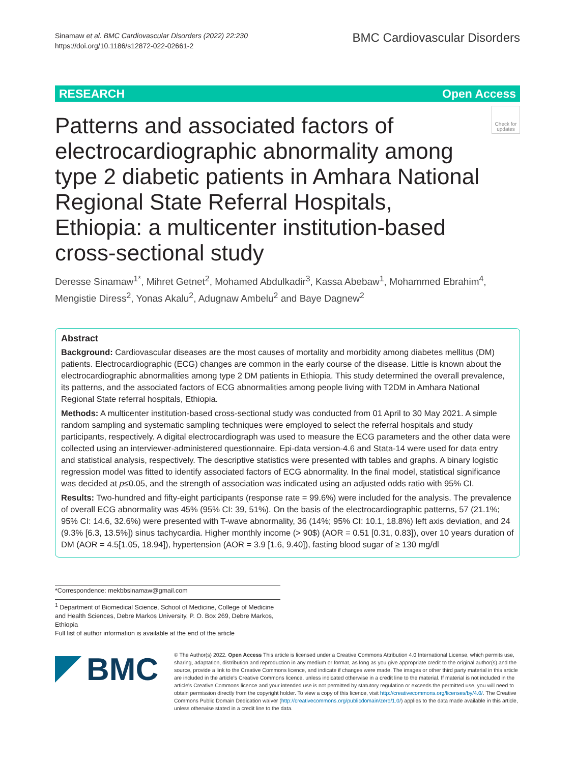Sinamaw et al. BMC Cardiovascular Disorders (2022) 22:230
https://doi.org/10.1186/s12872-022-02661-2
BMC Cardiovascular Disorders
RESEARCH Open Access
Patterns and associated factors of electrocardiographic abnormality among type 2 diabetic patients in Amhara National Regional State Referral Hospitals, Ethiopia: a multicenter institution-based cross-sectional study
Check for updates
Deresse Sinamaw<sup>1*</sup>, Mihret Getnet<sup>2</sup>, Mohamed Abdulkadir<sup>3</sup>, Kassa Abebaw<sup>1</sup>, Mohammed Ebrahim<sup>4</sup>, Mengistie Diress<sup>2</sup>, Yonas Akalu<sup>2</sup>, Adugnaw Ambelu<sup>2</sup> and Baye Dagnew<sup>2</sup>
Abstract
Background: Cardiovascular diseases are the most causes of mortality and morbidity among diabetes mellitus (DM) patients. Electrocardiographic (ECG) changes are common in the early course of the disease. Little is known about the electrocardiographic abnormalities among type 2 DM patients in Ethiopia. This study determined the overall prevalence, its patterns, and the associated factors of ECG abnormalities among people living with T2DM in Amhara National Regional State referral hospitals, Ethiopia.
Methods: A multicenter institution-based cross-sectional study was conducted from 01 April to 30 May 2021. A simple random sampling and systematic sampling techniques were employed to select the referral hospitals and study participants, respectively. A digital electrocardiograph was used to measure the ECG parameters and the other data were collected using an interviewer-administered questionnaire. Epi-data version-4.6 and Stata-14 were used for data entry and statistical analysis, respectively. The descriptive statistics were presented with tables and graphs. A binary logistic regression model was fitted to identify associated factors of ECG abnormality. In the final model, statistical significance was decided at p≤0.05, and the strength of association was indicated using an adjusted odds ratio with 95% CI.
Results: Two-hundred and fifty-eight participants (response rate = 99.6%) were included for the analysis. The prevalence of overall ECG abnormality was 45% (95% CI: 39, 51%). On the basis of the electrocardiographic patterns, 57 (21.1%; 95% CI: 14.6, 32.6%) were presented with T-wave abnormality, 36 (14%; 95% CI: 10.1, 18.8%) left axis deviation, and 24 (9.3% [6.3, 13.5%]) sinus tachycardia. Higher monthly income (> 90$) (AOR = 0.51 [0.31, 0.83]), over 10 years duration of DM (AOR = 4.5[1.05, 18.94]), hypertension (AOR = 3.9 [1.6, 9.40]), fasting blood sugar of ≥ 130 mg/dl
*Correspondence: mekbbsinamaw@gmail.com
<sup>1</sup> Department of Biomedical Science, School of Medicine, College of Medicine and Health Sciences, Debre Markos University, P. O. Box 269, Debre Markos, Ethiopia
Full list of author information is available at the end of the article
BMC
© The Author(s) 2022. Open Access This article is licensed under a Creative Commons Attribution 4.0 International License, which permits use, sharing, adaptation, distribution and reproduction in any medium or format, as long as you give appropriate credit to the original author(s) and the source, provide a link to the Creative Commons licence, and indicate if changes were made. The images or other third party material in this article are included in the article's Creative Commons licence, unless indicated otherwise in a credit line to the material. If material is not included in the article's Creative Commons licence and your intended use is not permitted by statutory regulation or exceeds the permitted use, you will need to obtain permission directly from the copyright holder. To view a copy of this licence, visit http://creativecommons.org/licenses/by/4.0/. The Creative Commons Public Domain Dedication waiver (http://creativecommons.org/publicdomain/zero/1.0/) applies to the data made available in this article, unless otherwise stated in a credit line to the data.